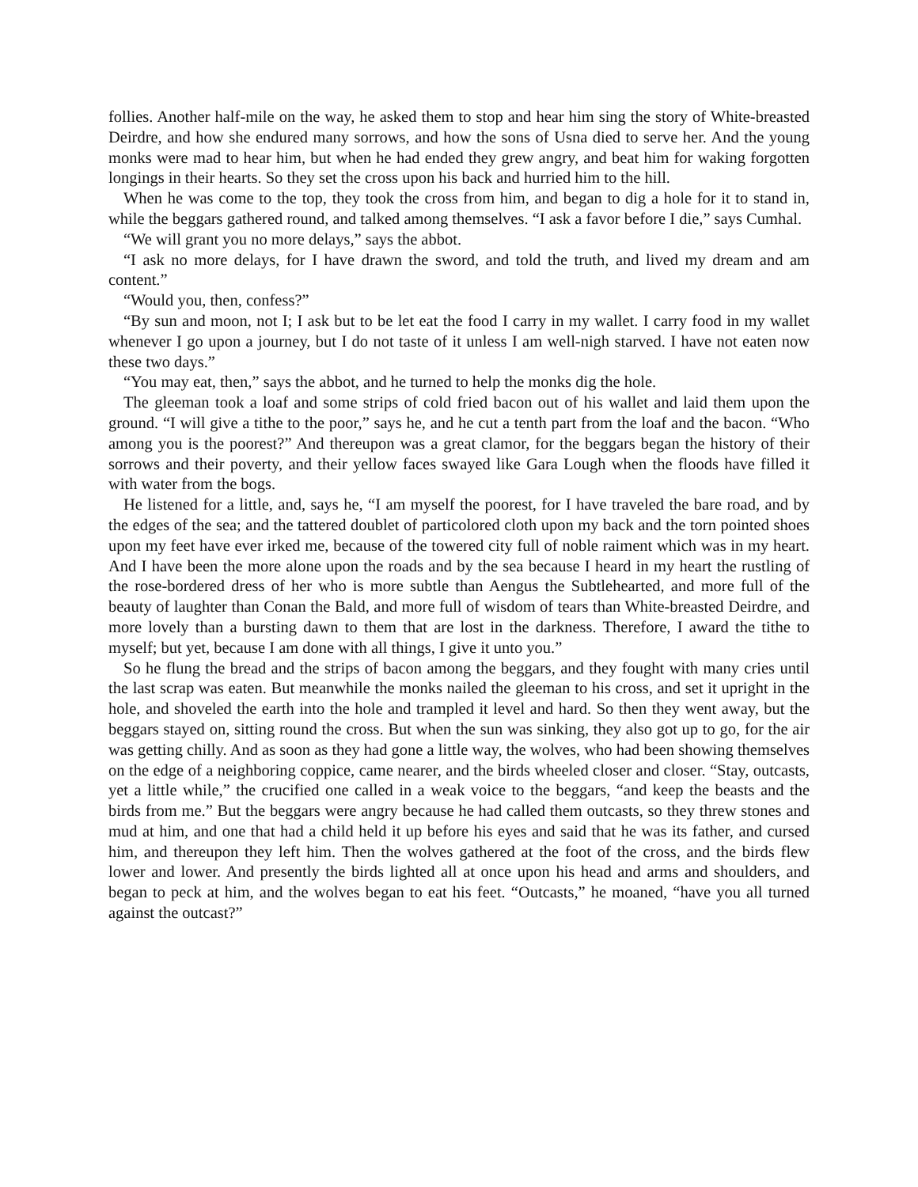follies. Another half-mile on the way, he asked them to stop and hear him sing the story of White-breasted Deirdre, and how she endured many sorrows, and how the sons of Usna died to serve her. And the young monks were mad to hear him, but when he had ended they grew angry, and beat him for waking forgotten longings in their hearts. So they set the cross upon his back and hurried him to the hill.
When he was come to the top, they took the cross from him, and began to dig a hole for it to stand in, while the beggars gathered round, and talked among themselves. “I ask a favor before I die,” says Cumhal.
“We will grant you no more delays,” says the abbot.
“I ask no more delays, for I have drawn the sword, and told the truth, and lived my dream and am content.”
“Would you, then, confess?”
“By sun and moon, not I; I ask but to be let eat the food I carry in my wallet. I carry food in my wallet whenever I go upon a journey, but I do not taste of it unless I am well-nigh starved. I have not eaten now these two days.”
“You may eat, then,” says the abbot, and he turned to help the monks dig the hole.
The gleeman took a loaf and some strips of cold fried bacon out of his wallet and laid them upon the ground. “I will give a tithe to the poor,” says he, and he cut a tenth part from the loaf and the bacon. “Who among you is the poorest?” And thereupon was a great clamor, for the beggars began the history of their sorrows and their poverty, and their yellow faces swayed like Gara Lough when the floods have filled it with water from the bogs.
He listened for a little, and, says he, “I am myself the poorest, for I have traveled the bare road, and by the edges of the sea; and the tattered doublet of particolored cloth upon my back and the torn pointed shoes upon my feet have ever irked me, because of the towered city full of noble raiment which was in my heart. And I have been the more alone upon the roads and by the sea because I heard in my heart the rustling of the rose-bordered dress of her who is more subtle than Aengus the Subtlehearted, and more full of the beauty of laughter than Conan the Bald, and more full of wisdom of tears than White-breasted Deirdre, and more lovely than a bursting dawn to them that are lost in the darkness. Therefore, I award the tithe to myself; but yet, because I am done with all things, I give it unto you.”
So he flung the bread and the strips of bacon among the beggars, and they fought with many cries until the last scrap was eaten. But meanwhile the monks nailed the gleeman to his cross, and set it upright in the hole, and shoveled the earth into the hole and trampled it level and hard. So then they went away, but the beggars stayed on, sitting round the cross. But when the sun was sinking, they also got up to go, for the air was getting chilly. And as soon as they had gone a little way, the wolves, who had been showing themselves on the edge of a neighboring coppice, came nearer, and the birds wheeled closer and closer. “Stay, outcasts, yet a little while,” the crucified one called in a weak voice to the beggars, “and keep the beasts and the birds from me.” But the beggars were angry because he had called them outcasts, so they threw stones and mud at him, and one that had a child held it up before his eyes and said that he was its father, and cursed him, and thereupon they left him. Then the wolves gathered at the foot of the cross, and the birds flew lower and lower. And presently the birds lighted all at once upon his head and arms and shoulders, and began to peck at him, and the wolves began to eat his feet. “Outcasts,” he moaned, “have you all turned against the outcast?”